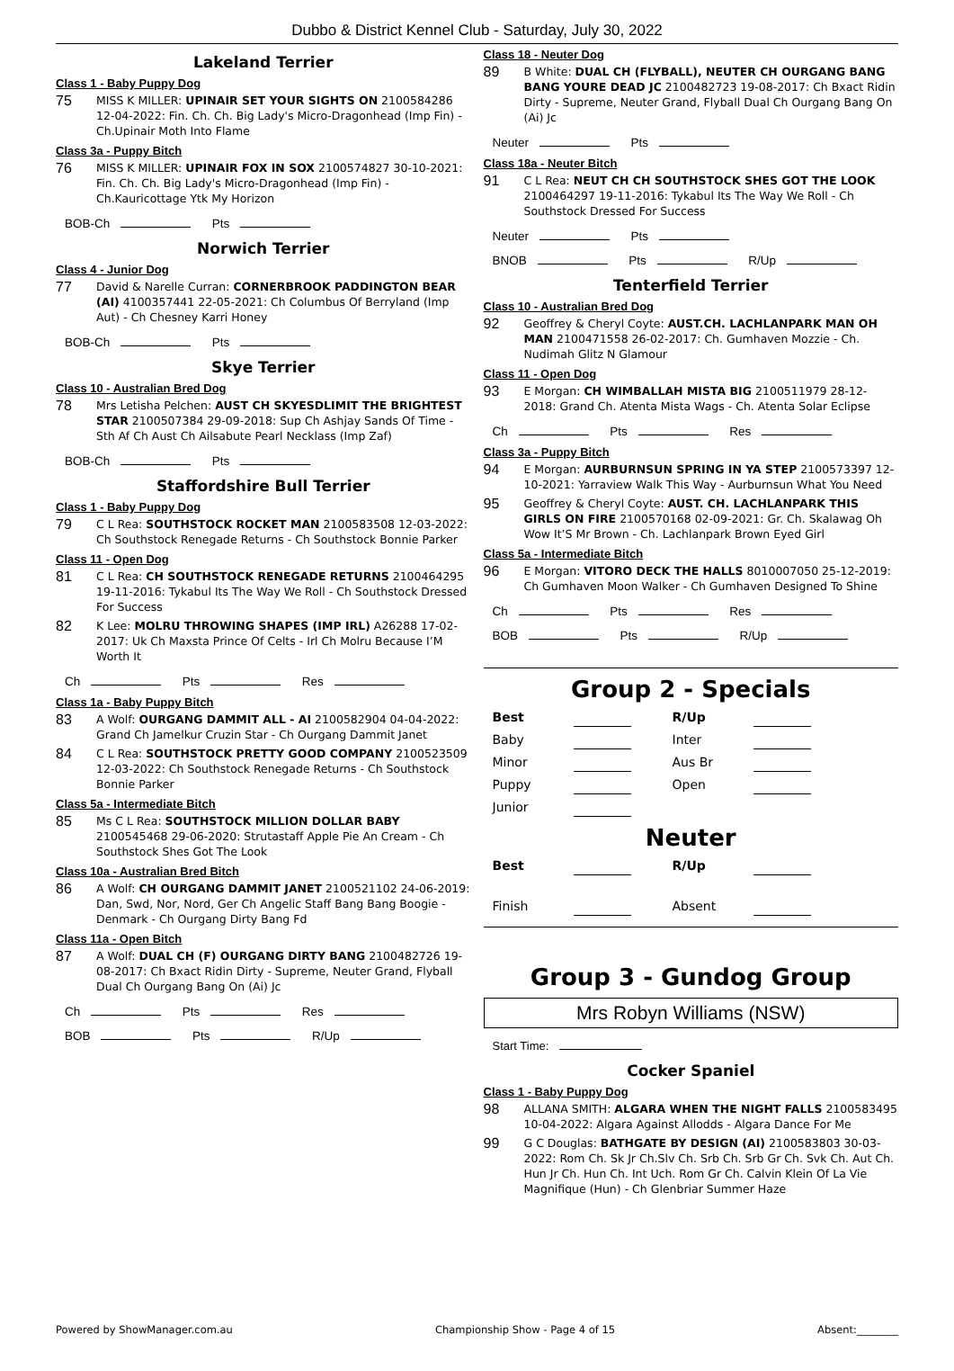Dubbo & District Kennel Club - Saturday, July 30, 2022
Lakeland Terrier
Class 1 - Baby Puppy Dog
75 MISS K MILLER: UPINAIR SET YOUR SIGHTS ON 2100584286 12-04-2022: Fin. Ch. Ch. Big Lady's Micro-Dragonhead (Imp Fin) - Ch.Upinair Moth Into Flame
Class 3a - Puppy Bitch
76 MISS K MILLER: UPINAIR FOX IN SOX 2100574827 30-10-2021: Fin. Ch. Ch. Big Lady's Micro-Dragonhead (Imp Fin) - Ch.Kauricottage Ytk My Horizon
BOB-Ch Pts
Norwich Terrier
Class 4 - Junior Dog
77 David & Narelle Curran: CORNERBROOK PADDINGTON BEAR (AI) 4100357441 22-05-2021: Ch Columbus Of Berryland (Imp Aut) - Ch Chesney Karri Honey
BOB-Ch Pts
Skye Terrier
Class 10 - Australian Bred Dog
78 Mrs Letisha Pelchen: AUST CH SKYESDLIMIT THE BRIGHTEST STAR 2100507384 29-09-2018: Sup Ch Ashjay Sands Of Time - Sth Af Ch Aust Ch Ailsabute Pearl Necklass (Imp Zaf)
BOB-Ch Pts
Staffordshire Bull Terrier
Class 1 - Baby Puppy Dog
79 C L Rea: SOUTHSTOCK ROCKET MAN 2100583508 12-03-2022: Ch Southstock Renegade Returns - Ch Southstock Bonnie Parker
Class 11 - Open Dog
81 C L Rea: CH SOUTHSTOCK RENEGADE RETURNS 2100464295 19-11-2016: Tykabul Its The Way We Roll - Ch Southstock Dressed For Success
82 K Lee: MOLRU THROWING SHAPES (IMP IRL) A26288 17-02-2017: Uk Ch Maxsta Prince Of Celts - Irl Ch Molru Because I’M Worth It
Ch Pts Res
Class 1a - Baby Puppy Bitch
83 A Wolf: OURGANG DAMMIT ALL - AI 2100582904 04-04-2022: Grand Ch Jamelkur Cruzin Star - Ch Ourgang Dammit Janet
84 C L Rea: SOUTHSTOCK PRETTY GOOD COMPANY 2100523509 12-03-2022: Ch Southstock Renegade Returns - Ch Southstock Bonnie Parker
Class 5a - Intermediate Bitch
85 Ms C L Rea: SOUTHSTOCK MILLION DOLLAR BABY 2100545468 29-06-2020: Strutastaff Apple Pie An Cream - Ch Southstock Shes Got The Look
Class 10a - Australian Bred Bitch
86 A Wolf: CH OURGANG DAMMIT JANET 2100521102 24-06-2019: Dan, Swd, Nor, Nord, Ger Ch Angelic Staff Bang Bang Boogie - Denmark - Ch Ourgang Dirty Bang Fd
Class 11a - Open Bitch
87 A Wolf: DUAL CH (F) OURGANG DIRTY BANG 2100482726 19-08-2017: Ch Bxact Ridin Dirty - Supreme, Neuter Grand, Flyball Dual Ch Ourgang Bang On (Ai) Jc
Ch Pts Res
BOB Pts R/Up
Class 18 - Neuter Dog
89 B White: DUAL CH (FLYBALL), NEUTER CH OURGANG BANG BANG YOURE DEAD JC 2100482723 19-08-2017: Ch Bxact Ridin Dirty - Supreme, Neuter Grand, Flyball Dual Ch Ourgang Bang On (Ai) Jc
Neuter Pts
Class 18a - Neuter Bitch
91 C L Rea: NEUT CH CH SOUTHSTOCK SHES GOT THE LOOK 2100464297 19-11-2016: Tykabul Its The Way We Roll - Ch Southstock Dressed For Success
Neuter Pts
BNOB Pts R/Up
Tenterfield Terrier
Class 10 - Australian Bred Dog
92 Geoffrey & Cheryl Coyte: AUST.CH. LACHLANPARK MAN OH MAN 2100471558 26-02-2017: Ch. Gumhaven Mozzie - Ch. Nudimah Glitz N Glamour
Class 11 - Open Dog
93 E Morgan: CH WIMBALLAH MISTA BIG 2100511979 28-12-2018: Grand Ch. Atenta Mista Wags - Ch. Atenta Solar Eclipse
Ch Pts Res
Class 3a - Puppy Bitch
94 E Morgan: AURBURNSUN SPRING IN YA STEP 2100573397 12-10-2021: Yarraview Walk This Way - Aurburnsun What You Need
95 Geoffrey & Cheryl Coyte: AUST. CH. LACHLANPARK THIS GIRLS ON FIRE 2100570168 02-09-2021: Gr. Ch. Skalawag Oh Wow It’S Mr Brown - Ch. Lachlanpark Brown Eyed Girl
Class 5a - Intermediate Bitch
96 E Morgan: VITORO DECK THE HALLS 8010007050 25-12-2019: Ch Gumhaven Moon Walker - Ch Gumhaven Designed To Shine
Ch Pts Res
BOB Pts R/Up
Group 2 - Specials
Best
R/Up
Baby
Inter
Minor
Aus Br
Puppy
Open
Junior
Neuter
Best
R/Up
Finish
Absent
Group 3 - Gundog Group
Mrs Robyn Williams (NSW)
Start Time:
Cocker Spaniel
Class 1 - Baby Puppy Dog
98 ALLANA SMITH: ALGARA WHEN THE NIGHT FALLS 2100583495 10-04-2022: Algara Against Allodds - Algara Dance For Me
99 G C Douglas: BATHGATE BY DESIGN (AI) 2100583803 30-03-2022: Rom Ch. Sk Jr Ch.Slv Ch. Srb Ch. Srb Gr Ch. Svk Ch. Aut Ch. Hun Jr Ch. Hun Ch. Int Uch. Rom Gr Ch. Calvin Klein Of La Vie Magnifique (Hun) - Ch Glenbriar Summer Haze
Powered by ShowManager.com.au Championship Show - Page 4 of 15 Absent:________